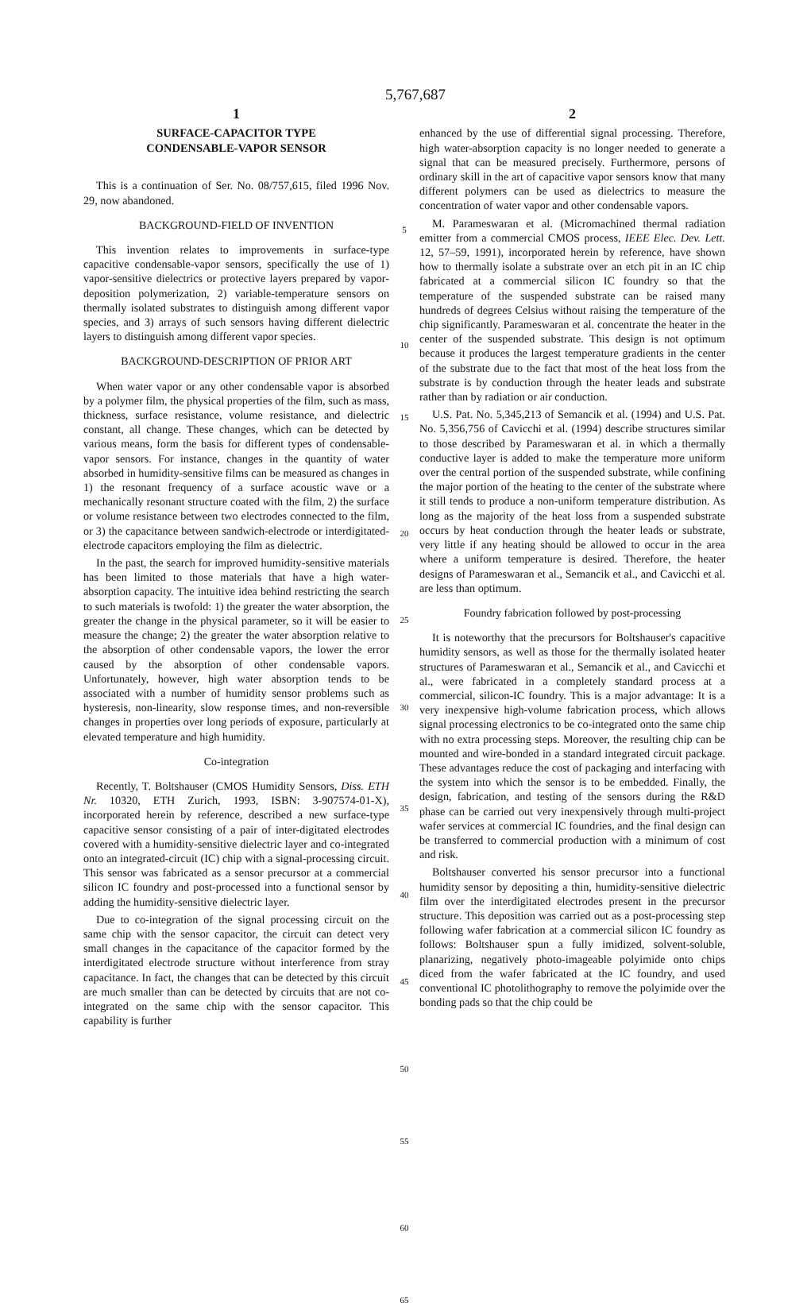5,767,687
1
SURFACE-CAPACITOR TYPE
CONDENSABLE-VAPOR SENSOR
This is a continuation of Ser. No. 08/757,615, filed 1996 Nov. 29, now abandoned.
BACKGROUND-FIELD OF INVENTION
This invention relates to improvements in surface-type capacitive condensable-vapor sensors, specifically the use of 1) vapor-sensitive dielectrics or protective layers prepared by vapor-deposition polymerization, 2) variable-temperature sensors on thermally isolated substrates to distinguish among different vapor species, and 3) arrays of such sensors having different dielectric layers to distinguish among different vapor species.
BACKGROUND-DESCRIPTION OF PRIOR ART
When water vapor or any other condensable vapor is absorbed by a polymer film, the physical properties of the film, such as mass, thickness, surface resistance, volume resistance, and dielectric constant, all change. These changes, which can be detected by various means, form the basis for different types of condensable-vapor sensors. For instance, changes in the quantity of water absorbed in humidity-sensitive films can be measured as changes in 1) the resonant frequency of a surface acoustic wave or a mechanically resonant structure coated with the film, 2) the surface or volume resistance between two electrodes connected to the film, or 3) the capacitance between sandwich-electrode or interdigitated-electrode capacitors employing the film as dielectric.
In the past, the search for improved humidity-sensitive materials has been limited to those materials that have a high water-absorption capacity. The intuitive idea behind restricting the search to such materials is twofold: 1) the greater the water absorption, the greater the change in the physical parameter, so it will be easier to measure the change; 2) the greater the water absorption relative to the absorption of other condensable vapors, the lower the error caused by the absorption of other condensable vapors. Unfortunately, however, high water absorption tends to be associated with a number of humidity sensor problems such as hysteresis, non-linearity, slow response times, and non-reversible changes in properties over long periods of exposure, particularly at elevated temperature and high humidity.
Co-integration
Recently, T. Boltshauser (CMOS Humidity Sensors, Diss. ETH Nr. 10320, ETH Zurich, 1993, ISBN: 3-907574-01-X), incorporated herein by reference, described a new surface-type capacitive sensor consisting of a pair of inter-digitated electrodes covered with a humidity-sensitive dielectric layer and co-integrated onto an integrated-circuit (IC) chip with a signal-processing circuit. This sensor was fabricated as a sensor precursor at a commercial silicon IC foundry and post-processed into a functional sensor by adding the humidity-sensitive dielectric layer.
Due to co-integration of the signal processing circuit on the same chip with the sensor capacitor, the circuit can detect very small changes in the capacitance of the capacitor formed by the interdigitated electrode structure without interference from stray capacitance. In fact, the changes that can be detected by this circuit are much smaller than can be detected by circuits that are not co-integrated on the same chip with the sensor capacitor. This capability is further
5
10
15
20
25
30
35
40
45
50
55
60
65
2
enhanced by the use of differential signal processing. Therefore, high water-absorption capacity is no longer needed to generate a signal that can be measured precisely. Furthermore, persons of ordinary skill in the art of capacitive vapor sensors know that many different polymers can be used as dielectrics to measure the concentration of water vapor and other condensable vapors.
M. Parameswaran et al. (Micromachined thermal radiation emitter from a commercial CMOS process, IEEE Elec. Dev. Lett. 12, 57–59, 1991), incorporated herein by reference, have shown how to thermally isolate a substrate over an etch pit in an IC chip fabricated at a commercial silicon IC foundry so that the temperature of the suspended substrate can be raised many hundreds of degrees Celsius without raising the temperature of the chip significantly. Parameswaran et al. concentrate the heater in the center of the suspended substrate. This design is not optimum because it produces the largest temperature gradients in the center of the substrate due to the fact that most of the heat loss from the substrate is by conduction through the heater leads and substrate rather than by radiation or air conduction.
U.S. Pat. No. 5,345,213 of Semancik et al. (1994) and U.S. Pat. No. 5,356,756 of Cavicchi et al. (1994) describe structures similar to those described by Parameswaran et al. in which a thermally conductive layer is added to make the temperature more uniform over the central portion of the suspended substrate, while confining the major portion of the heating to the center of the substrate where it still tends to produce a non-uniform temperature distribution. As long as the majority of the heat loss from a suspended substrate occurs by heat conduction through the heater leads or substrate, very little if any heating should be allowed to occur in the area where a uniform temperature is desired. Therefore, the heater designs of Parameswaran et al., Semancik et al., and Cavicchi et al. are less than optimum.
Foundry fabrication followed by post-processing
It is noteworthy that the precursors for Boltshauser's capacitive humidity sensors, as well as those for the thermally isolated heater structures of Parameswaran et al., Semancik et al., and Cavicchi et al., were fabricated in a completely standard process at a commercial, silicon-IC foundry. This is a major advantage: It is a very inexpensive high-volume fabrication process, which allows signal processing electronics to be co-integrated onto the same chip with no extra processing steps. Moreover, the resulting chip can be mounted and wire-bonded in a standard integrated circuit package. These advantages reduce the cost of packaging and interfacing with the system into which the sensor is to be embedded. Finally, the design, fabrication, and testing of the sensors during the R&D phase can be carried out very inexpensively through multi-project wafer services at commercial IC foundries, and the final design can be transferred to commercial production with a minimum of cost and risk.
Boltshauser converted his sensor precursor into a functional humidity sensor by depositing a thin, humidity-sensitive dielectric film over the interdigitated electrodes present in the precursor structure. This deposition was carried out as a post-processing step following wafer fabrication at a commercial silicon IC foundry as follows: Boltshauser spun a fully imidized, solvent-soluble, planarizing, negatively photo-imageable polyimide onto chips diced from the wafer fabricated at the IC foundry, and used conventional IC photolithography to remove the polyimide over the bonding pads so that the chip could be